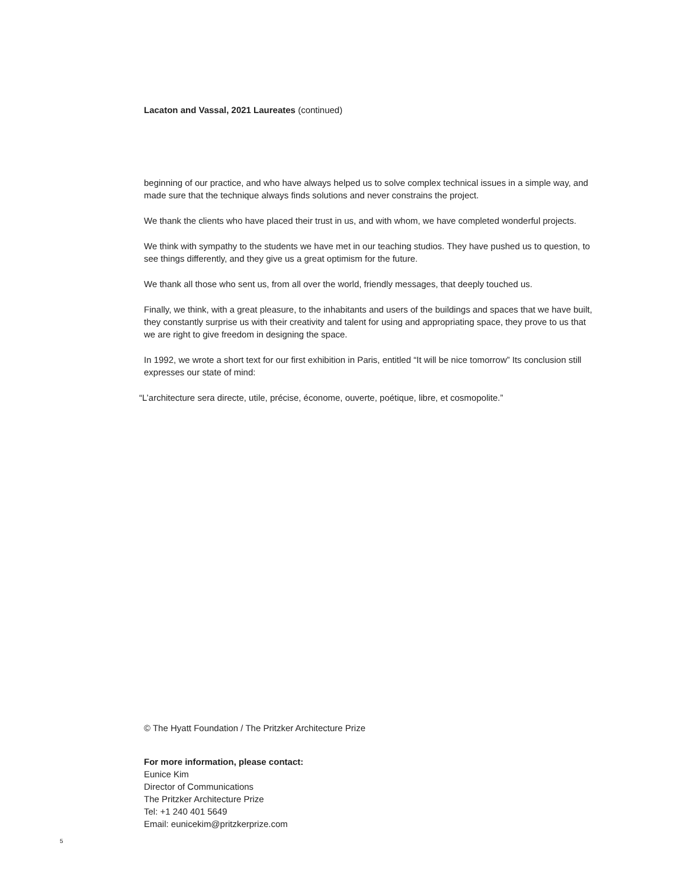Lacaton and Vassal, 2021 Laureates (continued)
beginning of our practice, and who have always helped us to solve complex technical issues in a simple way, and made sure that the technique always finds solutions and never constrains the project.
We thank the clients who have placed their trust in us, and with whom, we have completed wonderful projects.
We think with sympathy to the students we have met in our teaching studios. They have pushed us to question, to see things differently, and they give us a great optimism for the future.
We thank all those who sent us, from all over the world, friendly messages, that deeply touched us.
Finally, we think, with a great pleasure, to the inhabitants and users of the buildings and spaces that we have built, they constantly surprise us with their creativity and talent for using and appropriating space, they prove to us that we are right to give freedom in designing the space.
In 1992, we wrote a short text for our first exhibition in Paris, entitled “It will be nice tomorrow” Its conclusion still expresses our state of mind:
“L’architecture sera directe, utile, précise, économe, ouverte, poétique, libre, et cosmopolite.”
© The Hyatt Foundation / The Pritzker Architecture Prize
For more information, please contact:
Eunice Kim
Director of Communications
The Pritzker Architecture Prize
Tel: +1 240 401 5649
Email: eunicekim@pritzkerprize.com
5